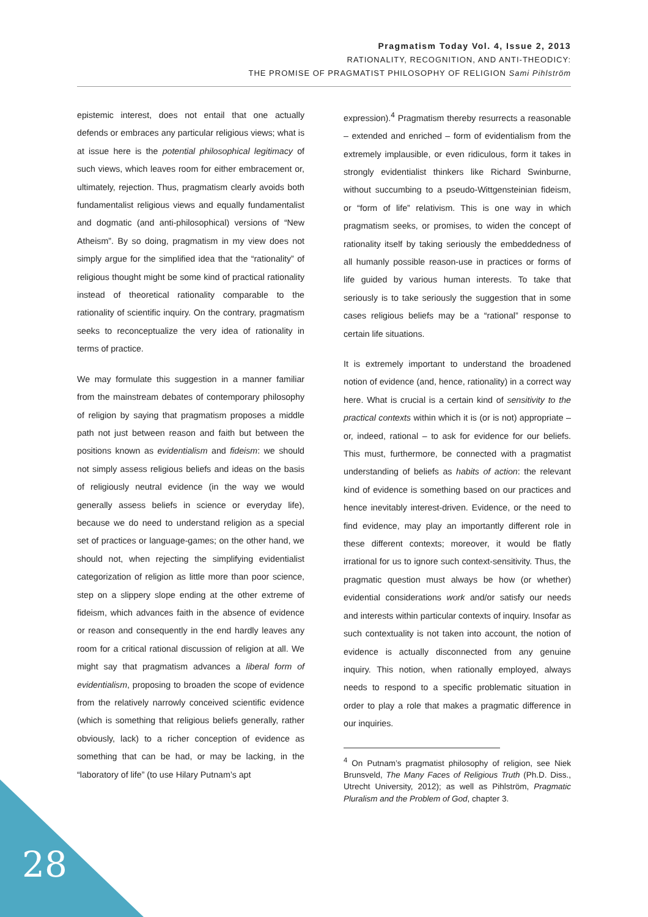Pragmatism Today Vol. 4, Issue 2, 2013
RATIONALITY, RECOGNITION, AND ANTI-THEODICY:
THE PROMISE OF PRAGMATIST PHILOSOPHY OF RELIGION Sami Pihlström
epistemic interest, does not entail that one actually defends or embraces any particular religious views; what is at issue here is the potential philosophical legitimacy of such views, which leaves room for either embracement or, ultimately, rejection. Thus, pragmatism clearly avoids both fundamentalist religious views and equally fundamentalist and dogmatic (and anti-philosophical) versions of “New Atheism”. By so doing, pragmatism in my view does not simply argue for the simplified idea that the “rationality” of religious thought might be some kind of practical rationality instead of theoretical rationality comparable to the rationality of scientific inquiry. On the contrary, pragmatism seeks to reconceptualize the very idea of rationality in terms of practice.
We may formulate this suggestion in a manner familiar from the mainstream debates of contemporary philosophy of religion by saying that pragmatism proposes a middle path not just between reason and faith but between the positions known as evidentialism and fideism: we should not simply assess religious beliefs and ideas on the basis of religiously neutral evidence (in the way we would generally assess beliefs in science or everyday life), because we do need to understand religion as a special set of practices or language-games; on the other hand, we should not, when rejecting the simplifying evidentialist categorization of religion as little more than poor science, step on a slippery slope ending at the other extreme of fideism, which advances faith in the absence of evidence or reason and consequently in the end hardly leaves any room for a critical rational discussion of religion at all. We might say that pragmatism advances a liberal form of evidentialism, proposing to broaden the scope of evidence from the relatively narrowly conceived scientific evidence (which is something that religious beliefs generally, rather obviously, lack) to a richer conception of evidence as something that can be had, or may be lacking, in the “laboratory of life” (to use Hilary Putnam’s apt
expression).<sup>4</sup> Pragmatism thereby resurrects a reasonable – extended and enriched – form of evidentialism from the extremely implausible, or even ridiculous, form it takes in strongly evidentialist thinkers like Richard Swinburne, without succumbing to a pseudo-Wittgensteinian fideism, or “form of life” relativism. This is one way in which pragmatism seeks, or promises, to widen the concept of rationality itself by taking seriously the embeddedness of all humanly possible reason-use in practices or forms of life guided by various human interests. To take that seriously is to take seriously the suggestion that in some cases religious beliefs may be a “rational” response to certain life situations.
It is extremely important to understand the broadened notion of evidence (and, hence, rationality) in a correct way here. What is crucial is a certain kind of sensitivity to the practical contexts within which it is (or is not) appropriate – or, indeed, rational – to ask for evidence for our beliefs. This must, furthermore, be connected with a pragmatist understanding of beliefs as habits of action: the relevant kind of evidence is something based on our practices and hence inevitably interest-driven. Evidence, or the need to find evidence, may play an importantly different role in these different contexts; moreover, it would be flatly irrational for us to ignore such context-sensitivity. Thus, the pragmatic question must always be how (or whether) evidential considerations work and/or satisfy our needs and interests within particular contexts of inquiry. Insofar as such contextuality is not taken into account, the notion of evidence is actually disconnected from any genuine inquiry. This notion, when rationally employed, always needs to respond to a specific problematic situation in order to play a role that makes a pragmatic difference in our inquiries.
<sup>4</sup> On Putnam’s pragmatist philosophy of religion, see Niek Brunsveld, The Many Faces of Religious Truth (Ph.D. Diss., Utrecht University, 2012); as well as Pihlström, Pragmatic Pluralism and the Problem of God, chapter 3.
28